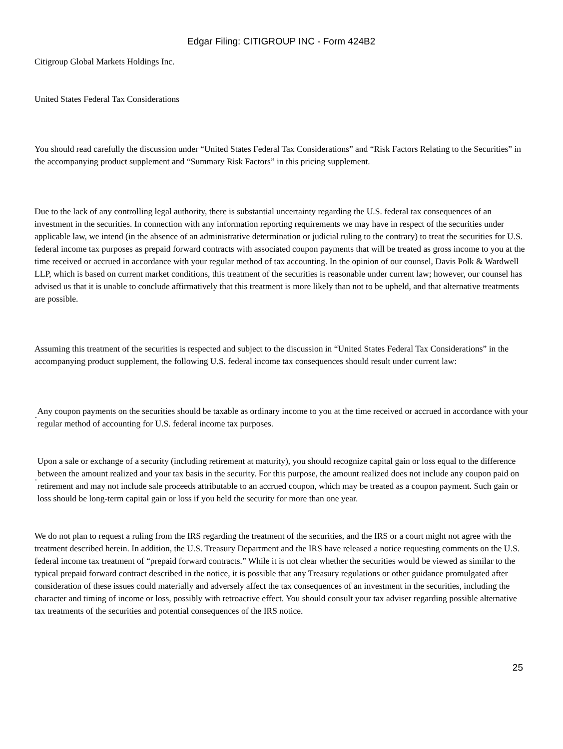Edgar Filing: CITIGROUP INC - Form 424B2
Citigroup Global Markets Holdings Inc.
United States Federal Tax Considerations
You should read carefully the discussion under “United States Federal Tax Considerations” and “Risk Factors Relating to the Securities” in the accompanying product supplement and “Summary Risk Factors” in this pricing supplement.
Due to the lack of any controlling legal authority, there is substantial uncertainty regarding the U.S. federal tax consequences of an investment in the securities. In connection with any information reporting requirements we may have in respect of the securities under applicable law, we intend (in the absence of an administrative determination or judicial ruling to the contrary) to treat the securities for U.S. federal income tax purposes as prepaid forward contracts with associated coupon payments that will be treated as gross income to you at the time received or accrued in accordance with your regular method of tax accounting. In the opinion of our counsel, Davis Polk & Wardwell LLP, which is based on current market conditions, this treatment of the securities is reasonable under current law; however, our counsel has advised us that it is unable to conclude affirmatively that this treatment is more likely than not to be upheld, and that alternative treatments are possible.
Assuming this treatment of the securities is respected and subject to the discussion in “United States Federal Tax Considerations” in the accompanying product supplement, the following U.S. federal income tax consequences should result under current law:
·
Any coupon payments on the securities should be taxable as ordinary income to you at the time received or accrued in accordance with your regular method of accounting for U.S. federal income tax purposes.
·
Upon a sale or exchange of a security (including retirement at maturity), you should recognize capital gain or loss equal to the difference between the amount realized and your tax basis in the security. For this purpose, the amount realized does not include any coupon paid on retirement and may not include sale proceeds attributable to an accrued coupon, which may be treated as a coupon payment. Such gain or loss should be long-term capital gain or loss if you held the security for more than one year.
We do not plan to request a ruling from the IRS regarding the treatment of the securities, and the IRS or a court might not agree with the treatment described herein. In addition, the U.S. Treasury Department and the IRS have released a notice requesting comments on the U.S. federal income tax treatment of “prepaid forward contracts.” While it is not clear whether the securities would be viewed as similar to the typical prepaid forward contract described in the notice, it is possible that any Treasury regulations or other guidance promulgated after consideration of these issues could materially and adversely affect the tax consequences of an investment in the securities, including the character and timing of income or loss, possibly with retroactive effect. You should consult your tax adviser regarding possible alternative tax treatments of the securities and potential consequences of the IRS notice.
25